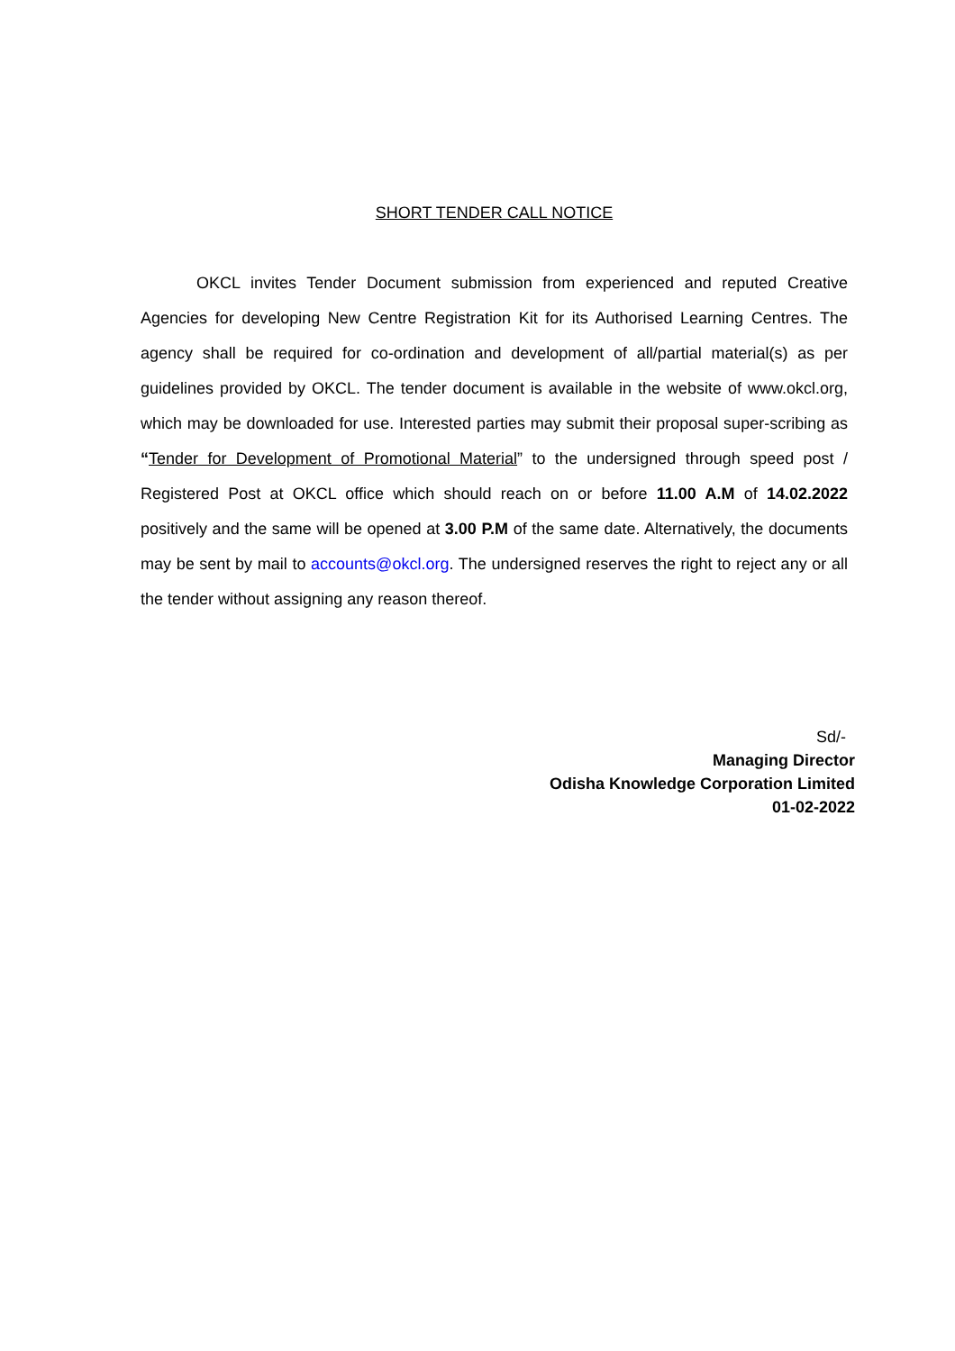SHORT TENDER CALL NOTICE
OKCL invites Tender Document submission from experienced and reputed Creative Agencies for developing New Centre Registration Kit for its Authorised Learning Centres. The agency shall be required for co-ordination and development of all/partial material(s) as per guidelines provided by OKCL. The tender document is available in the website of www.okcl.org, which may be downloaded for use. Interested parties may submit their proposal super-scribing as “Tender for Development of Promotional Material” to the undersigned through speed post / Registered Post at OKCL office which should reach on or before 11.00 A.M of 14.02.2022 positively and the same will be opened at 3.00 P.M of the same date. Alternatively, the documents may be sent by mail to accounts@okcl.org. The undersigned reserves the right to reject any or all the tender without assigning any reason thereof.
Sd/-
Managing Director
Odisha Knowledge Corporation Limited
01-02-2022